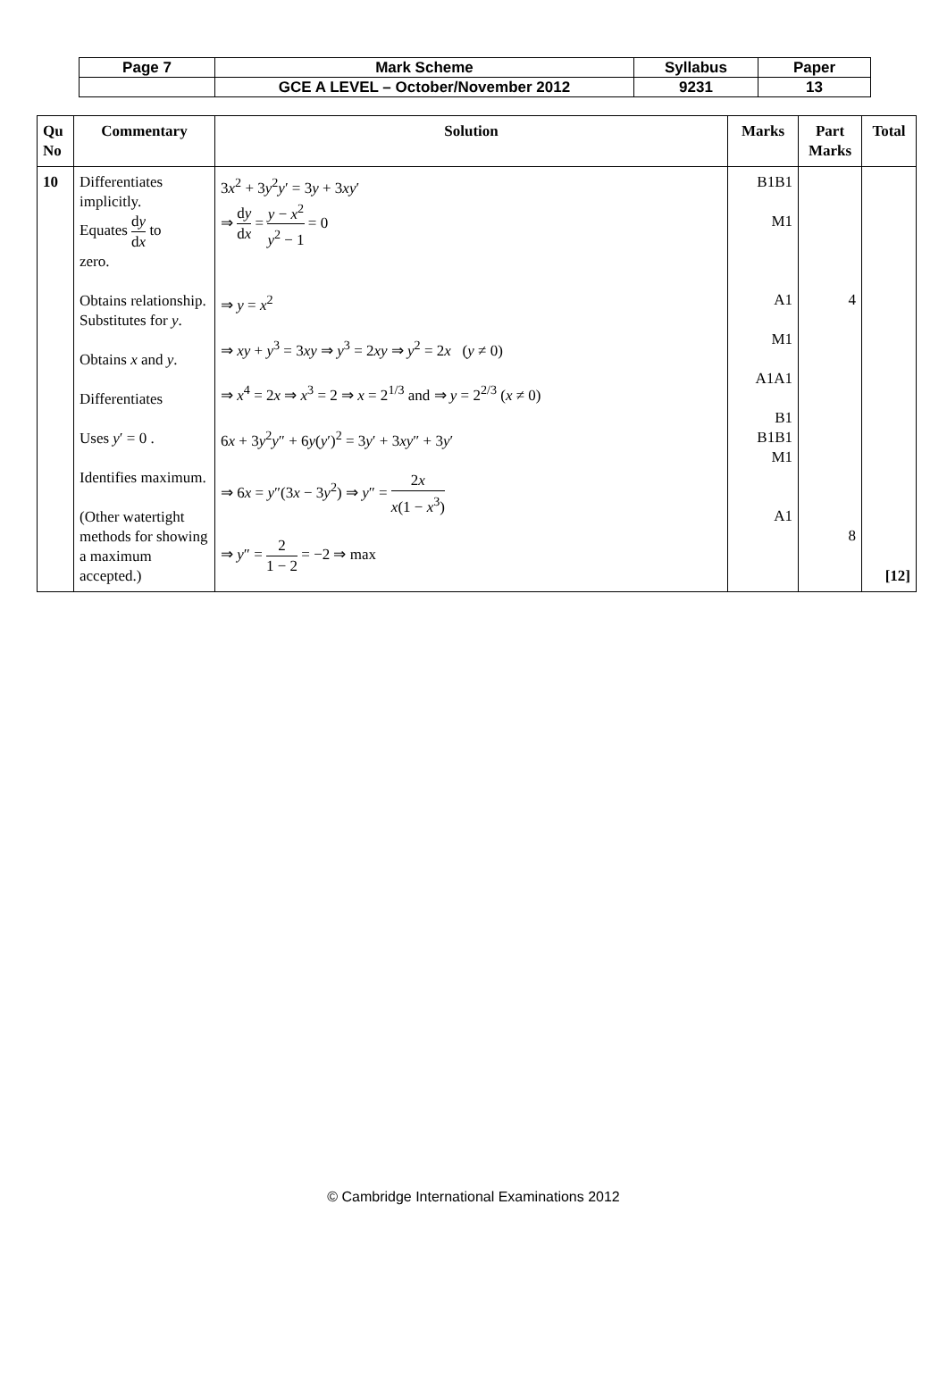| Page 7 | Mark Scheme | Syllabus | Paper |
| | GCE A LEVEL – October/November 2012 | 9231 | 13 |
| Qu No | Commentary | Solution | Marks | Part Marks | Total |
| --- | --- | --- | --- | --- | --- |
| 10 | Differentiates implicitly. Equates d y d x to zero. Obtains relationship. Substitutes for y . Obtains x and y . Differentiates Uses y ′ = 0 . Identifies maximum. (Other watertight methods for showing a maximum accepted.) | 3 x<sup>2</sup> + 3 y<sup>2</sup> y ′ = 3 y + 3 xy ′ ⇒ d y d x = y − x<sup>2</sup> y<sup>2</sup> − 1 = 0 ⇒ y = x<sup>2</sup> ⇒ xy + y<sup>3</sup> = 3 xy ⇒ y<sup>3</sup> = 2 xy ⇒ y<sup>2</sup> = 2 x ( y ≠ 0) ⇒ x<sup>4</sup> = 2 x ⇒ x<sup>3</sup> = 2 ⇒ x = 2<sup>1/3</sup> and ⇒ y = 2<sup>2/3</sup> ( x ≠ 0) 6 x + 3 y<sup>2</sup> y ″ + 6 y ( y ′)<sup>2</sup> = 3 y ′ + 3 xy ″ + 3 y ′ ⇒ 6 x = y ″(3 x − 3 y<sup>2</sup>) ⇒ y ″ = 2 x x (1 − x<sup>3</sup>) ⇒ y ″ = 2 1 − 2 = −2 ⇒ max | B1B1 M1 A1 M1 A1A1 B1 B1B1 M1 A1 | 4 8 | [12] |
© Cambridge International Examinations 2012